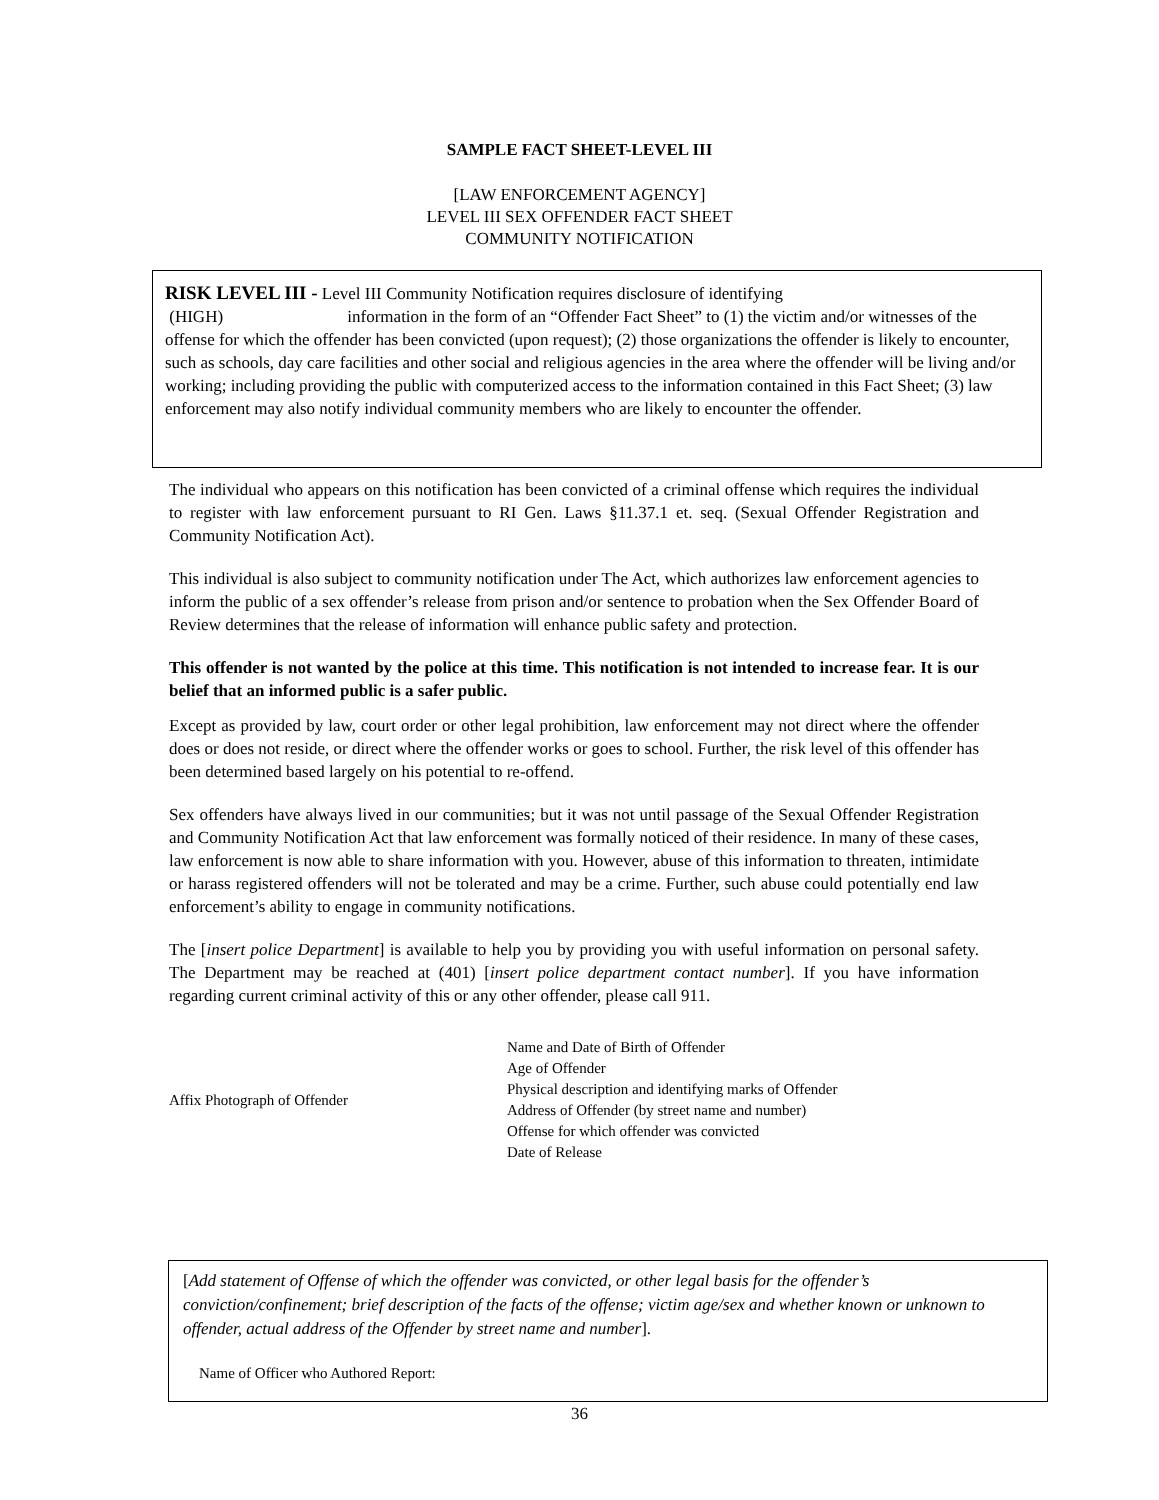SAMPLE FACT SHEET-LEVEL III
[LAW ENFORCEMENT AGENCY]
LEVEL III SEX OFFENDER FACT SHEET
COMMUNITY NOTIFICATION
RISK LEVEL III - Level III Community Notification requires disclosure of identifying
(HIGH) information in the form of an “Offender Fact Sheet” to (1) the victim and/or witnesses of the offense for which the offender has been convicted (upon request); (2) those organizations the offender is likely to encounter, such as schools, day care facilities and other social and religious agencies in the area where the offender will be living and/or working; including providing the public with computerized access to the information contained in this Fact Sheet; (3) law enforcement may also notify individual community members who are likely to encounter the offender.
The individual who appears on this notification has been convicted of a criminal offense which requires the individual to register with law enforcement pursuant to RI Gen. Laws §11.37.1 et. seq. (Sexual Offender Registration and Community Notification Act).
This individual is also subject to community notification under The Act, which authorizes law enforcement agencies to inform the public of a sex offender’s release from prison and/or sentence to probation when the Sex Offender Board of Review determines that the release of information will enhance public safety and protection.
This offender is not wanted by the police at this time. This notification is not intended to increase fear. It is our belief that an informed public is a safer public.
Except as provided by law, court order or other legal prohibition, law enforcement may not direct where the offender does or does not reside, or direct where the offender works or goes to school. Further, the risk level of this offender has been determined based largely on his potential to re-offend.
Sex offenders have always lived in our communities; but it was not until passage of the Sexual Offender Registration and Community Notification Act that law enforcement was formally noticed of their residence. In many of these cases, law enforcement is now able to share information with you. However, abuse of this information to threaten, intimidate or harass registered offenders will not be tolerated and may be a crime. Further, such abuse could potentially end law enforcement’s ability to engage in community notifications.
The [insert police Department] is available to help you by providing you with useful information on personal safety. The Department may be reached at (401) [insert police department contact number]. If you have information regarding current criminal activity of this or any other offender, please call 911.
Affix Photograph of Offender Name and Date of Birth of Offender
Age of Offender
Physical description and identifying marks of Offender
Address of Offender (by street name and number)
Offense for which offender was convicted
Date of Release
[Add statement of Offense of which the offender was convicted, or other legal basis for the offender’s conviction/confinement; brief description of the facts of the offense; victim age/sex and whether known or unknown to offender, actual address of the Offender by street name and number].
Name of Officer who Authored Report:
36